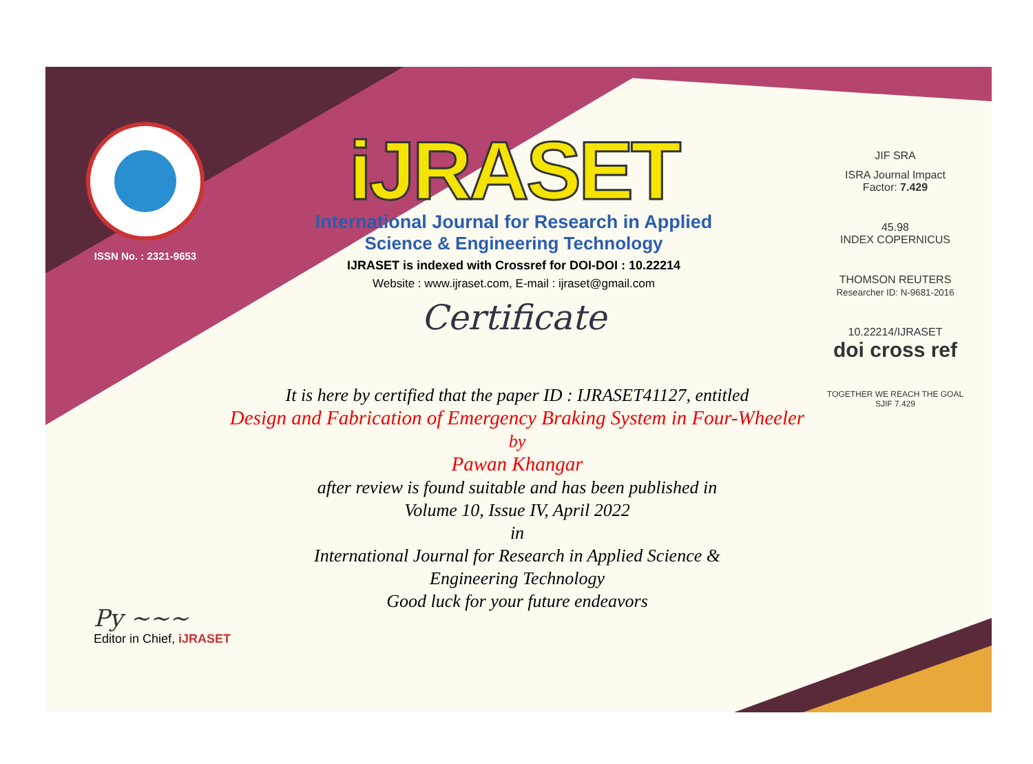ISSN No. : 2321-9653
iJRASET
International Journal for Research in Applied
Science & Engineering Technology
IJRASET is indexed with Crossref for DOI-DOI : 10.22214
Website : www.ijraset.com, E-mail : ijraset@gmail.com
Certificate
It is here by certified that the paper ID : IJRASET41127, entitled
Design and Fabrication of Emergency Braking System in Four-Wheeler
by
Pawan Khangar
after review is found suitable and has been published in
Volume 10, Issue IV, April 2022
in
International Journal for Research in Applied Science &
Engineering Technology
Good luck for your future endeavors
JIF SRA
ISRA Journal Impact
Factor: 7.429
45.98
INDEX COPERNICUS
THOMSON REUTERS
Researcher ID: N-9681-2016
10.22214/IJRASET
doi cross ref
TOGETHER WE REACH THE GOAL
SJIF 7.429
Py ~~~
Editor in Chief, iJRASET